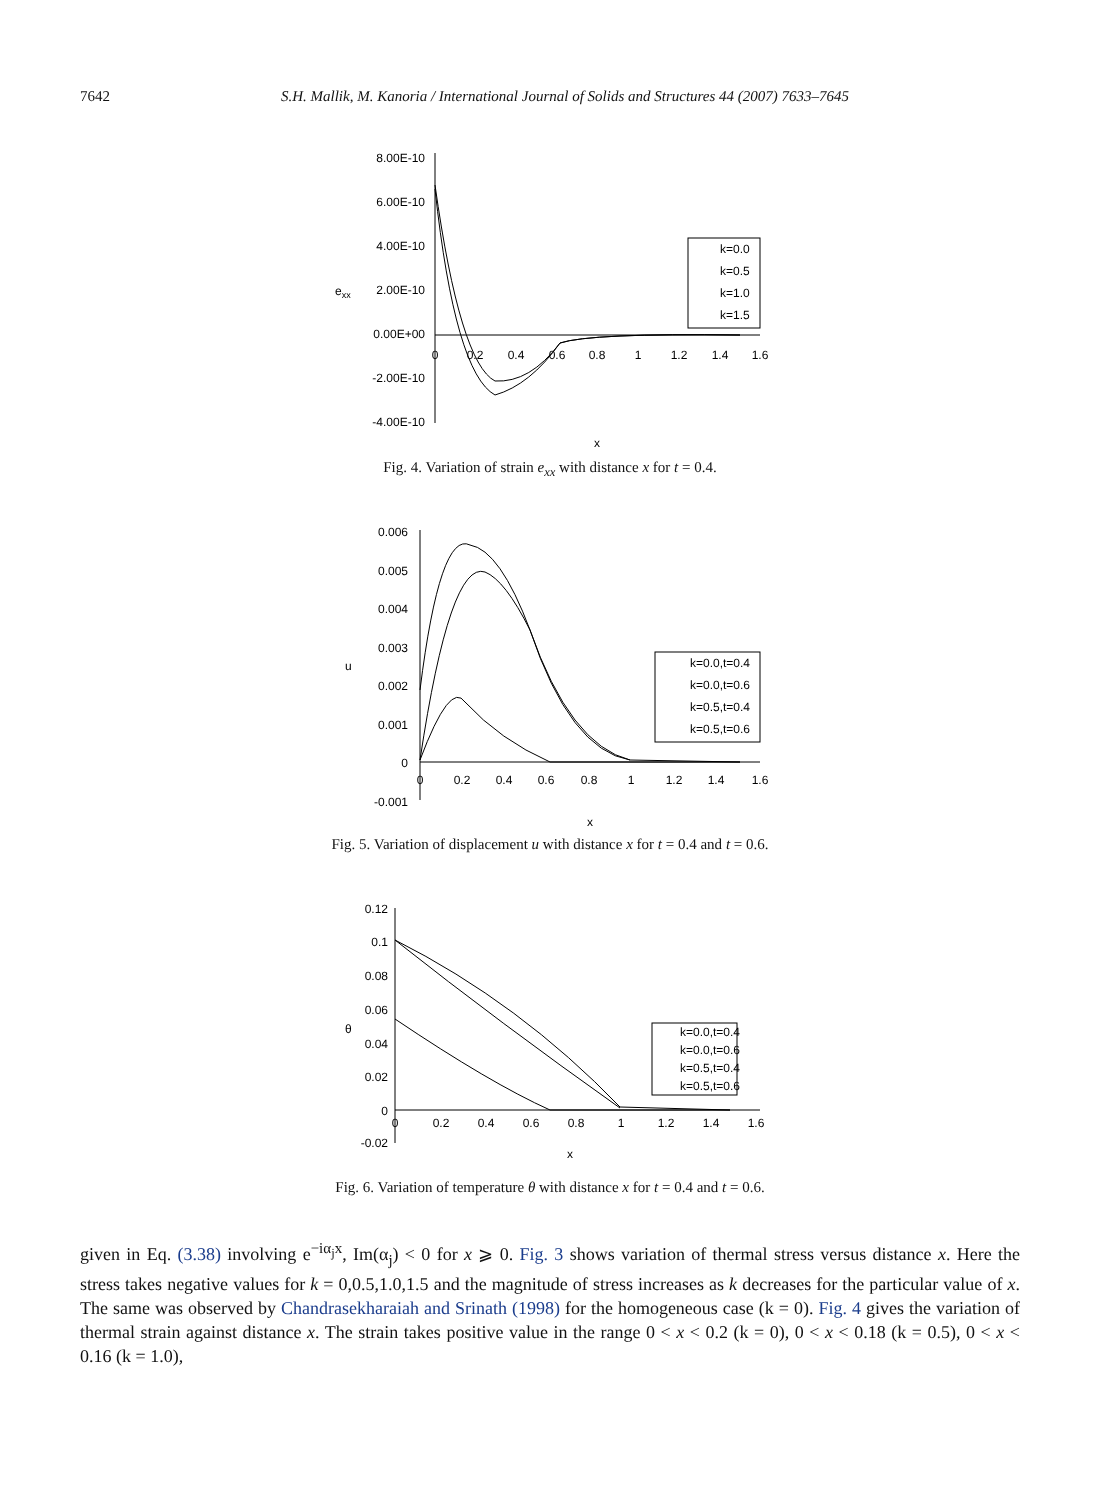7642 S.H. Mallik, M. Kanoria / International Journal of Solids and Structures 44 (2007) 7633–7645
8.00E-10
6.00E-10
4.00E-10
2.00E-10
0.00E+00
-2.00E-10
-4.00E-10
exx
0
0.2
0.4
0.6
0.8
1
1.2
1.4
1.6
x
k=0.0
k=0.5
k=1.0
k=1.5
Fig. 4. Variation of strain e<sub>xx</sub> with distance x for t = 0.4.
0.006
0.005
0.004
0.003
0.002
0.001
0
-0.001
u
0
0.2
0.4
0.6
0.8
1
1.2
1.4
1.6
x
k=0.0,t=0.4
k=0.0,t=0.6
k=0.5,t=0.4
k=0.5,t=0.6
Fig. 5. Variation of displacement u with distance x for t = 0.4 and t = 0.6.
0.12
0.1
0.08
0.06
0.04
0.02
0
-0.02
θ
0
0.2
0.4
0.6
0.8
1
1.2
1.4
1.6
x
k=0.0,t=0.4
k=0.0,t=0.6
k=0.5,t=0.4
k=0.5,t=0.6
Fig. 6. Variation of temperature θ with distance x for t = 0.4 and t = 0.6.
given in Eq. (3.38) involving e<sup>−iα<sub>j</sub>x</sup>, Im(α<sub>j</sub>) < 0 for x ⩾ 0. Fig. 3 shows variation of thermal stress versus distance x. Here the stress takes negative values for k = 0,0.5,1.0,1.5 and the magnitude of stress increases as k decreases for the particular value of x. The same was observed by Chandrasekharaiah and Srinath (1998) for the homogeneous case (k = 0). Fig. 4 gives the variation of thermal strain against distance x. The strain takes positive value in the range 0 < x < 0.2 (k = 0), 0 < x < 0.18 (k = 0.5), 0 < x < 0.16 (k = 1.0),